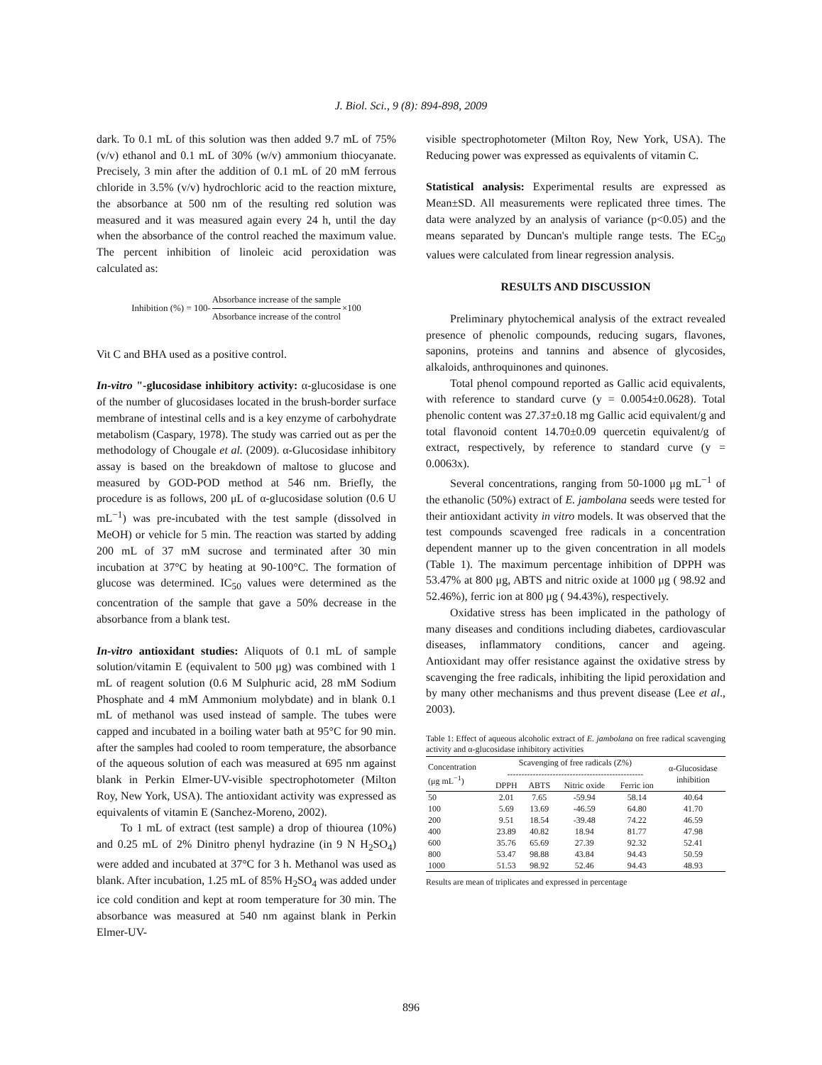J. Biol. Sci., 9 (8): 894-898, 2009
dark. To 0.1 mL of this solution was then added 9.7 mL of 75% (v/v) ethanol and 0.1 mL of 30% (w/v) ammonium thiocyanate. Precisely, 3 min after the addition of 0.1 mL of 20 mM ferrous chloride in 3.5% (v/v) hydrochloric acid to the reaction mixture, the absorbance at 500 nm of the resulting red solution was measured and it was measured again every 24 h, until the day when the absorbance of the control reached the maximum value. The percent inhibition of linoleic acid peroxidation was calculated as:
Inhibition (%) = 100- Absorbance increase of the sample Absorbance increase of the control ×100
Vit C and BHA used as a positive control.
In-vitro "-glucosidase inhibitory activity: α-glucosidase is one of the number of glucosidases located in the brush-border surface membrane of intestinal cells and is a key enzyme of carbohydrate metabolism (Caspary, 1978). The study was carried out as per the methodology of Chougale et al. (2009). α-Glucosidase inhibitory assay is based on the breakdown of maltose to glucose and measured by GOD-POD method at 546 nm. Briefly, the procedure is as follows, 200 μL of α-glucosidase solution (0.6 U mL<sup>−1</sup>) was pre-incubated with the test sample (dissolved in MeOH) or vehicle for 5 min. The reaction was started by adding 200 mL of 37 mM sucrose and terminated after 30 min incubation at 37°C by heating at 90-100°C. The formation of glucose was determined. IC<sub>50</sub> values were determined as the concentration of the sample that gave a 50% decrease in the absorbance from a blank test.
In-vitro antioxidant studies: Aliquots of 0.1 mL of sample solution/vitamin E (equivalent to 500 μg) was combined with 1 mL of reagent solution (0.6 M Sulphuric acid, 28 mM Sodium Phosphate and 4 mM Ammonium molybdate) and in blank 0.1 mL of methanol was used instead of sample. The tubes were capped and incubated in a boiling water bath at 95°C for 90 min. after the samples had cooled to room temperature, the absorbance of the aqueous solution of each was measured at 695 nm against blank in Perkin Elmer-UV-visible spectrophotometer (Milton Roy, New York, USA). The antioxidant activity was expressed as equivalents of vitamin E (Sanchez-Moreno, 2002).
To 1 mL of extract (test sample) a drop of thiourea (10%) and 0.25 mL of 2% Dinitro phenyl hydrazine (in 9 N H<sub>2</sub>SO<sub>4</sub>) were added and incubated at 37°C for 3 h. Methanol was used as blank. After incubation, 1.25 mL of 85% H<sub>2</sub>SO<sub>4</sub> was added under ice cold condition and kept at room temperature for 30 min. The absorbance was measured at 540 nm against blank in Perkin Elmer-UV-
visible spectrophotometer (Milton Roy, New York, USA). The Reducing power was expressed as equivalents of vitamin C.
Statistical analysis: Experimental results are expressed as Mean±SD. All measurements were replicated three times. The data were analyzed by an analysis of variance (p<0.05) and the means separated by Duncan's multiple range tests. The EC<sub>50</sub> values were calculated from linear regression analysis.
RESULTS AND DISCUSSION
Preliminary phytochemical analysis of the extract revealed presence of phenolic compounds, reducing sugars, flavones, saponins, proteins and tannins and absence of glycosides, alkaloids, anthroquinones and quinones.
Total phenol compound reported as Gallic acid equivalents, with reference to standard curve (y = 0.0054±0.0628). Total phenolic content was 27.37±0.18 mg Gallic acid equivalent/g and total flavonoid content 14.70±0.09 quercetin equivalent/g of extract, respectively, by reference to standard curve (y = 0.0063x).
Several concentrations, ranging from 50-1000 μg mL<sup>−1</sup> of the ethanolic (50%) extract of E. jambolana seeds were tested for their antioxidant activity in vitro models. It was observed that the test compounds scavenged free radicals in a concentration dependent manner up to the given concentration in all models (Table 1). The maximum percentage inhibition of DPPH was 53.47% at 800 μg, ABTS and nitric oxide at 1000 μg ( 98.92 and 52.46%), ferric ion at 800 μg ( 94.43%), respectively.
Oxidative stress has been implicated in the pathology of many diseases and conditions including diabetes, cardiovascular diseases, inflammatory conditions, cancer and ageing. Antioxidant may offer resistance against the oxidative stress by scavenging the free radicals, inhibiting the lipid peroxidation and by many other mechanisms and thus prevent disease (Lee et al., 2003).
Table 1: Effect of aqueous alcoholic extract of E. jambolana on free radical scavenging activity and α-glucosidase inhibitory activities
| Concentration (μg mL<sup>−1</sup>) | Scavenging of free radicals (Z%) ------------------------------------------------ | | | | α-Glucosidase inhibition |
| --- | --- | --- | --- | --- | --- |
| | DPPH | ABTS | Nitric oxide | Ferric ion | |
| 50 | 2.01 | 7.65 | -59.94 | 58.14 | 40.64 |
| 100 | 5.69 | 13.69 | -46.59 | 64.80 | 41.70 |
| 200 | 9.51 | 18.54 | -39.48 | 74.22 | 46.59 |
| 400 | 23.89 | 40.82 | 18.94 | 81.77 | 47.98 |
| 600 | 35.76 | 65.69 | 27.39 | 92.32 | 52.41 |
| 800 | 53.47 | 98.88 | 43.84 | 94.43 | 50.59 |
| 1000 | 51.53 | 98.92 | 52.46 | 94.43 | 48.93 |
Results are mean of triplicates and expressed in percentage
896